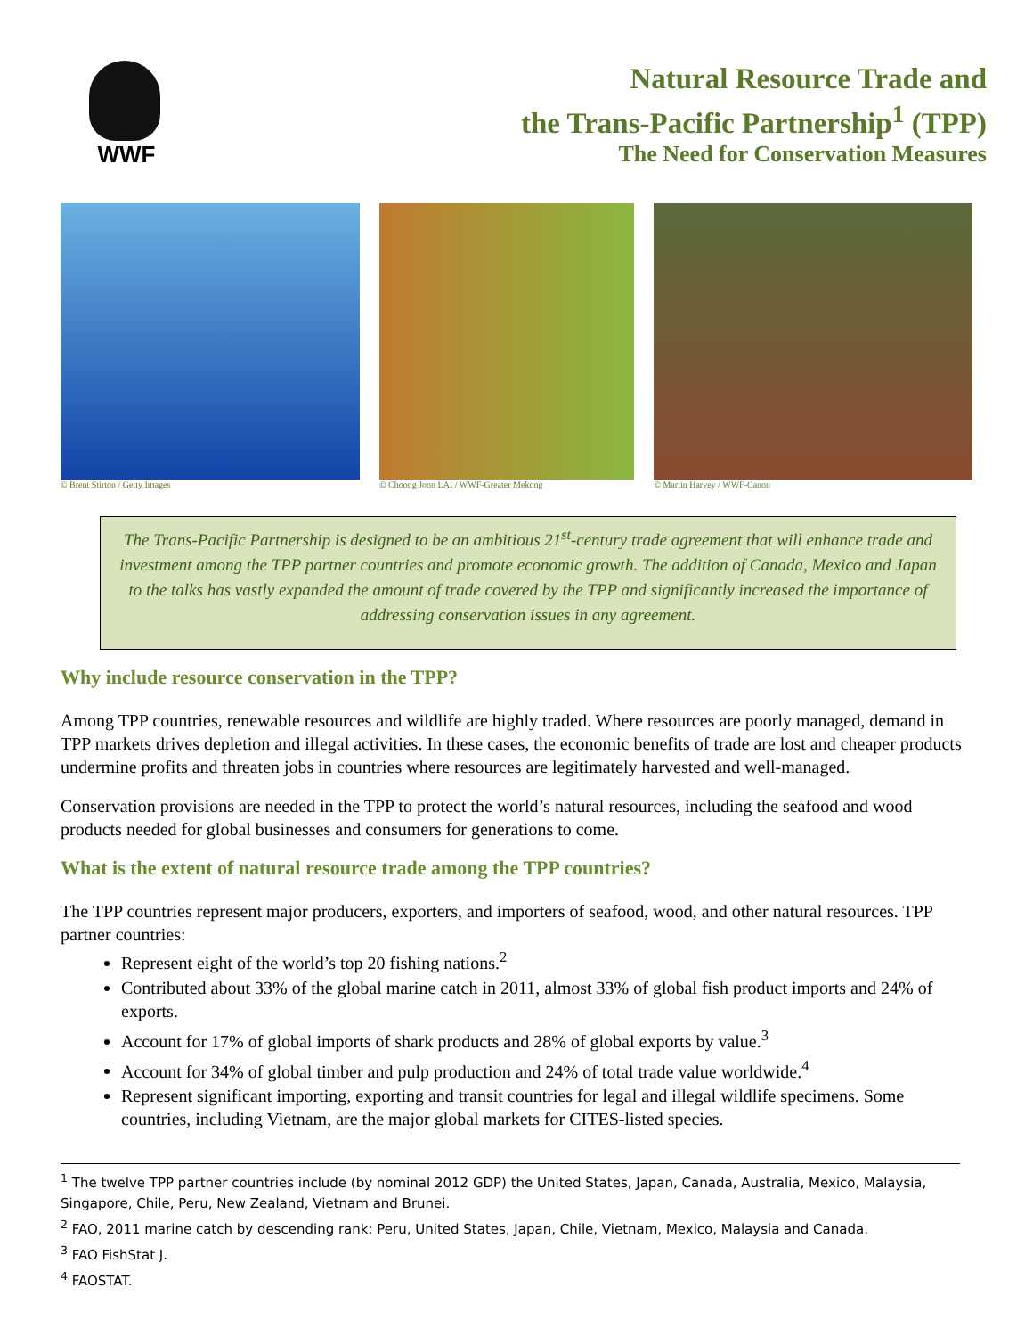WWF
Natural Resource Trade and
the Trans-Pacific Partnership<sup>1</sup> (TPP)
The Need for Conservation Measures
© Brent Stirton / Getty Images © Choong Joon LAI / WWF-Greater Mekong
© Martin Harvey / WWF-Canon
The Trans-Pacific Partnership is designed to be an ambitious 21<sup>st</sup>-century trade agreement that will enhance trade and investment among the TPP partner countries and promote economic growth. The addition of Canada, Mexico and Japan to the talks has vastly expanded the amount of trade covered by the TPP and significantly increased the importance of addressing conservation issues in any agreement.
Why include resource conservation in the TPP?
Among TPP countries, renewable resources and wildlife are highly traded. Where resources are poorly managed, demand in TPP markets drives depletion and illegal activities. In these cases, the economic benefits of trade are lost and cheaper products undermine profits and threaten jobs in countries where resources are legitimately harvested and well-managed.
Conservation provisions are needed in the TPP to protect the world’s natural resources, including the seafood and wood products needed for global businesses and consumers for generations to come.
What is the extent of natural resource trade among the TPP countries?
The TPP countries represent major producers, exporters, and importers of seafood, wood, and other natural resources. TPP partner countries:
Represent eight of the world’s top 20 fishing nations.<sup>2</sup>
Contributed about 33% of the global marine catch in 2011, almost 33% of global fish product imports and 24% of exports.
Account for 17% of global imports of shark products and 28% of global exports by value.<sup>3</sup>
Account for 34% of global timber and pulp production and 24% of total trade value worldwide.<sup>4</sup>
Represent significant importing, exporting and transit countries for legal and illegal wildlife specimens. Some countries, including Vietnam, are the major global markets for CITES-listed species.
<sup>1</sup> The twelve TPP partner countries include (by nominal 2012 GDP) the United States, Japan, Canada, Australia, Mexico, Malaysia, Singapore, Chile, Peru, New Zealand, Vietnam and Brunei.
<sup>2</sup> FAO, 2011 marine catch by descending rank: Peru, United States, Japan, Chile, Vietnam, Mexico, Malaysia and Canada.
<sup>3</sup> FAO FishStat J.
<sup>4</sup> FAOSTAT.